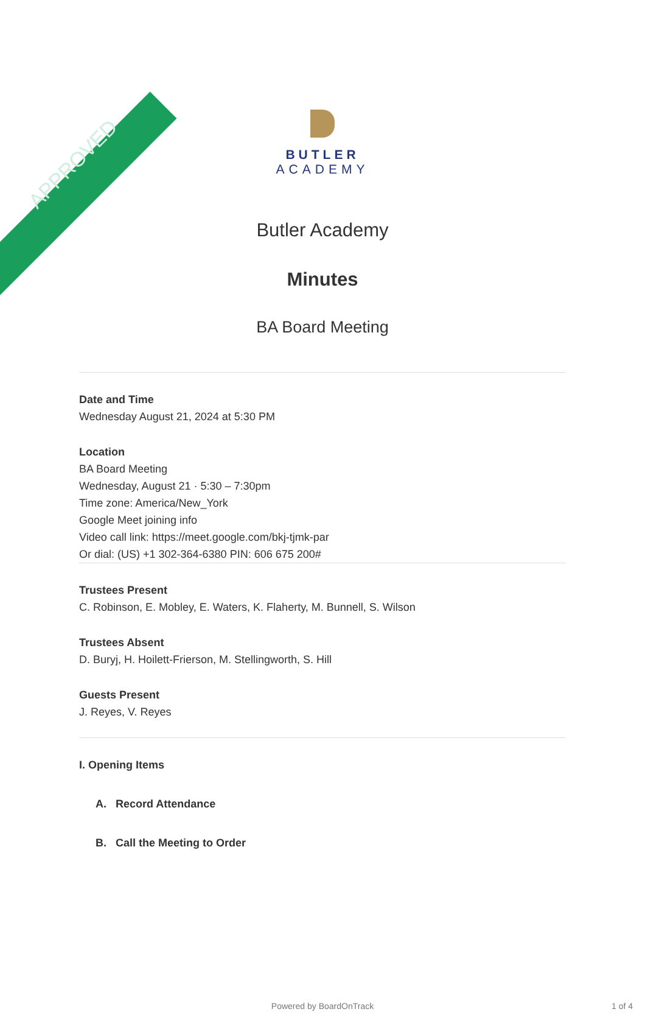APPROVED
BUTLER
ACADEMY
Butler Academy
Minutes
BA Board Meeting
Date and Time
Wednesday August 21, 2024 at 5:30 PM
Location
BA Board Meeting
Wednesday, August 21 · 5:30 – 7:30pm
Time zone: America/New_York
Google Meet joining info
Video call link: https://meet.google.com/bkj-tjmk-par
Or dial: (US) +1 302-364-6380 PIN: 606 675 200#
Trustees Present
C. Robinson, E. Mobley, E. Waters, K. Flaherty, M. Bunnell, S. Wilson
Trustees Absent
D. Buryj, H. Hoilett-Frierson, M. Stellingworth, S. Hill
Guests Present
J. Reyes, V. Reyes
I. Opening Items
A. Record Attendance
B. Call the Meeting to Order
Powered by BoardOnTrack 1 of 4